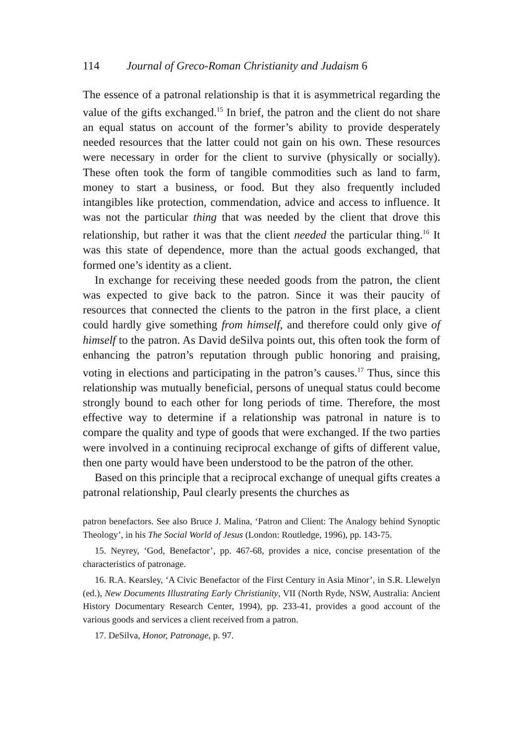114 Journal of Greco-Roman Christianity and Judaism 6
The essence of a patronal relationship is that it is asymmetrical regarding the value of the gifts exchanged.<sup>15</sup> In brief, the patron and the client do not share an equal status on account of the former’s ability to provide desperately needed resources that the latter could not gain on his own. These resources were necessary in order for the client to survive (physically or socially). These often took the form of tangible commodities such as land to farm, money to start a business, or food. But they also frequently included intangibles like protection, commendation, advice and access to influence. It was not the particular thing that was needed by the client that drove this relationship, but rather it was that the client needed the particular thing.<sup>16</sup> It was this state of dependence, more than the actual goods exchanged, that formed one’s identity as a client.
In exchange for receiving these needed goods from the patron, the client was expected to give back to the patron. Since it was their paucity of resources that connected the clients to the patron in the first place, a client could hardly give something from himself, and therefore could only give of himself to the patron. As David deSilva points out, this often took the form of enhancing the patron’s reputation through public honoring and praising, voting in elections and participating in the patron’s causes.<sup>17</sup> Thus, since this relationship was mutually beneficial, persons of unequal status could become strongly bound to each other for long periods of time. Therefore, the most effective way to determine if a relationship was patronal in nature is to compare the quality and type of goods that were exchanged. If the two parties were involved in a continuing reciprocal exchange of gifts of different value, then one party would have been understood to be the patron of the other.
Based on this principle that a reciprocal exchange of unequal gifts creates a patronal relationship, Paul clearly presents the churches as
patron benefactors. See also Bruce J. Malina, ‘Patron and Client: The Analogy behind Synoptic Theology’, in his The Social World of Jesus (London: Routledge, 1996), pp. 143-75.
15. Neyrey, ‘God, Benefactor’, pp. 467-68, provides a nice, concise presentation of the characteristics of patronage.
16. R.A. Kearsley, ‘A Civic Benefactor of the First Century in Asia Minor’, in S.R. Llewelyn (ed.), New Documents Illustrating Early Christianity, VII (North Ryde, NSW, Australia: Ancient History Documentary Research Center, 1994), pp. 233-41, provides a good account of the various goods and services a client received from a patron.
17. DeSilva, Honor, Patronage, p. 97.